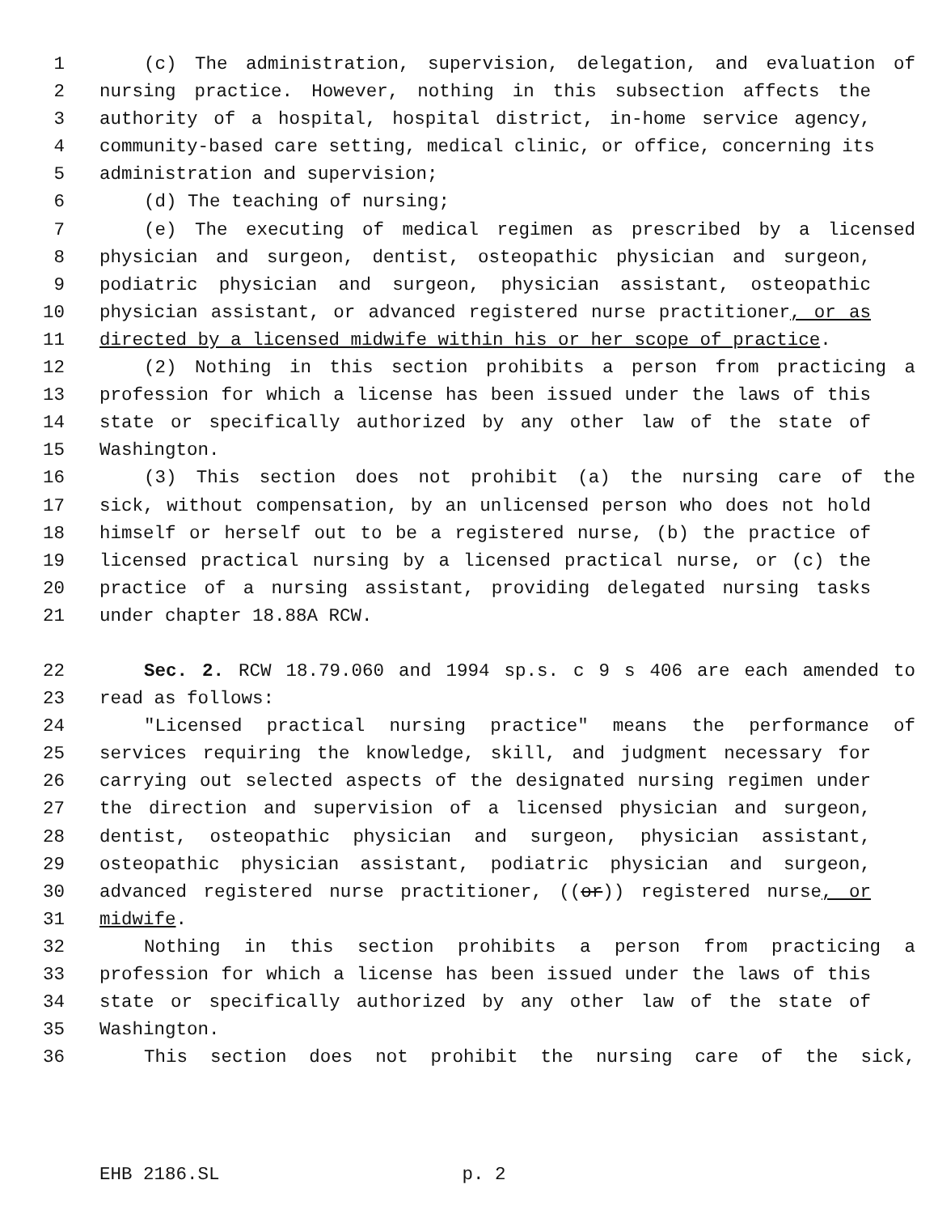1 (c) The administration, supervision, delegation, and evaluation of
2 nursing practice. However, nothing in this subsection affects the
3 authority of a hospital, hospital district, in-home service agency,
4 community-based care setting, medical clinic, or office, concerning its
5 administration and supervision;
6 (d) The teaching of nursing;
7 (e) The executing of medical regimen as prescribed by a licensed
8 physician and surgeon, dentist, osteopathic physician and surgeon,
9 podiatric physician and surgeon, physician assistant, osteopathic
10 physician assistant, or advanced registered nurse practitioner, or as
11 directed by a licensed midwife within his or her scope of practice.
12 (2) Nothing in this section prohibits a person from practicing a
13 profession for which a license has been issued under the laws of this
14 state or specifically authorized by any other law of the state of
15 Washington.
16 (3) This section does not prohibit (a) the nursing care of the
17 sick, without compensation, by an unlicensed person who does not hold
18 himself or herself out to be a registered nurse, (b) the practice of
19 licensed practical nursing by a licensed practical nurse, or (c) the
20 practice of a nursing assistant, providing delegated nursing tasks
21 under chapter 18.88A RCW.
22 Sec. 2. RCW 18.79.060 and 1994 sp.s. c 9 s 406 are each amended to
23 read as follows:
24 "Licensed practical nursing practice" means the performance of
25 services requiring the knowledge, skill, and judgment necessary for
26 carrying out selected aspects of the designated nursing regimen under
27 the direction and supervision of a licensed physician and surgeon,
28 dentist, osteopathic physician and surgeon, physician assistant,
29 osteopathic physician assistant, podiatric physician and surgeon,
30 advanced registered nurse practitioner, ((or)) registered nurse, or
31 midwife.
32 Nothing in this section prohibits a person from practicing a
33 profession for which a license has been issued under the laws of this
34 state or specifically authorized by any other law of the state of
35 Washington.
36 This section does not prohibit the nursing care of the sick,
EHB 2186.SL p. 2